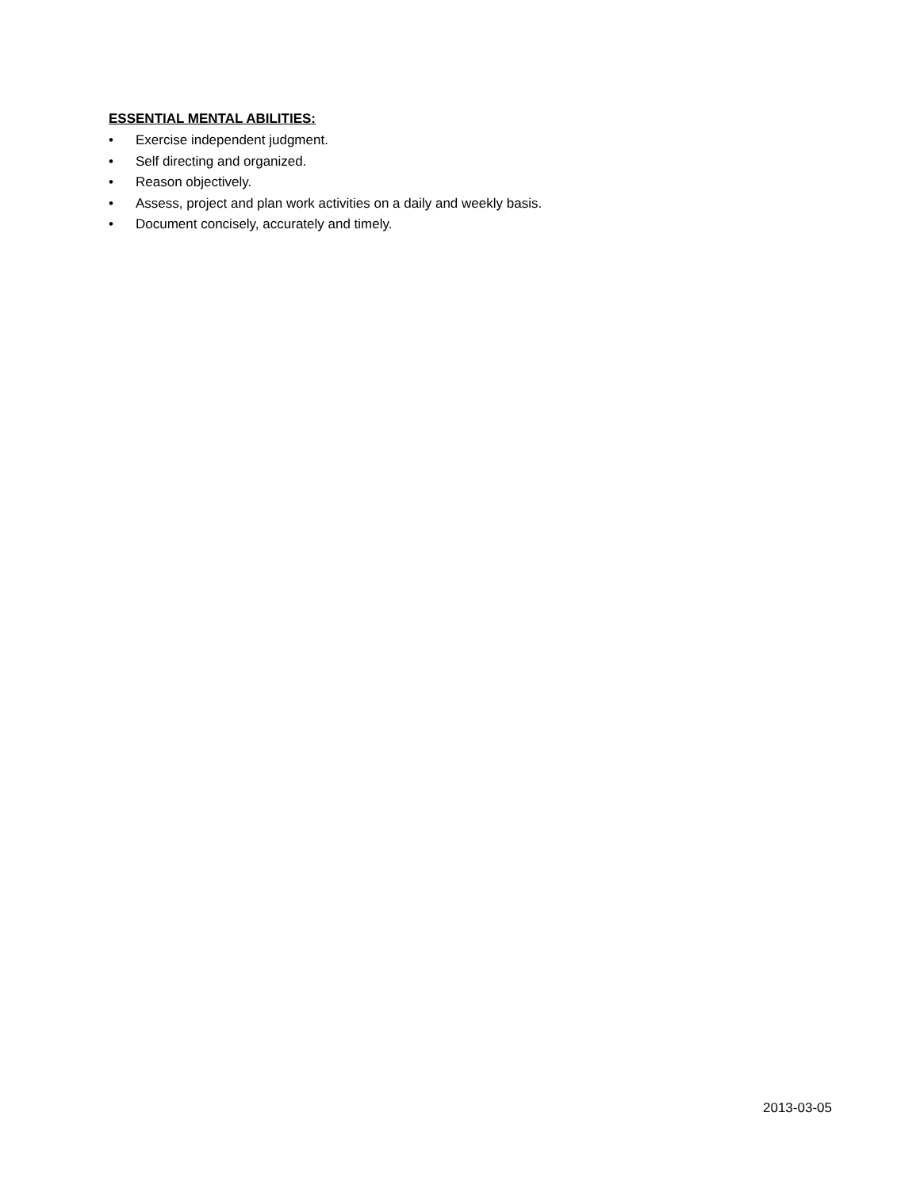ESSENTIAL MENTAL ABILITIES:
• Exercise independent judgment.
• Self directing and organized.
• Reason objectively.
• Assess, project and plan work activities on a daily and weekly basis.
• Document concisely, accurately and timely.
2013-03-05